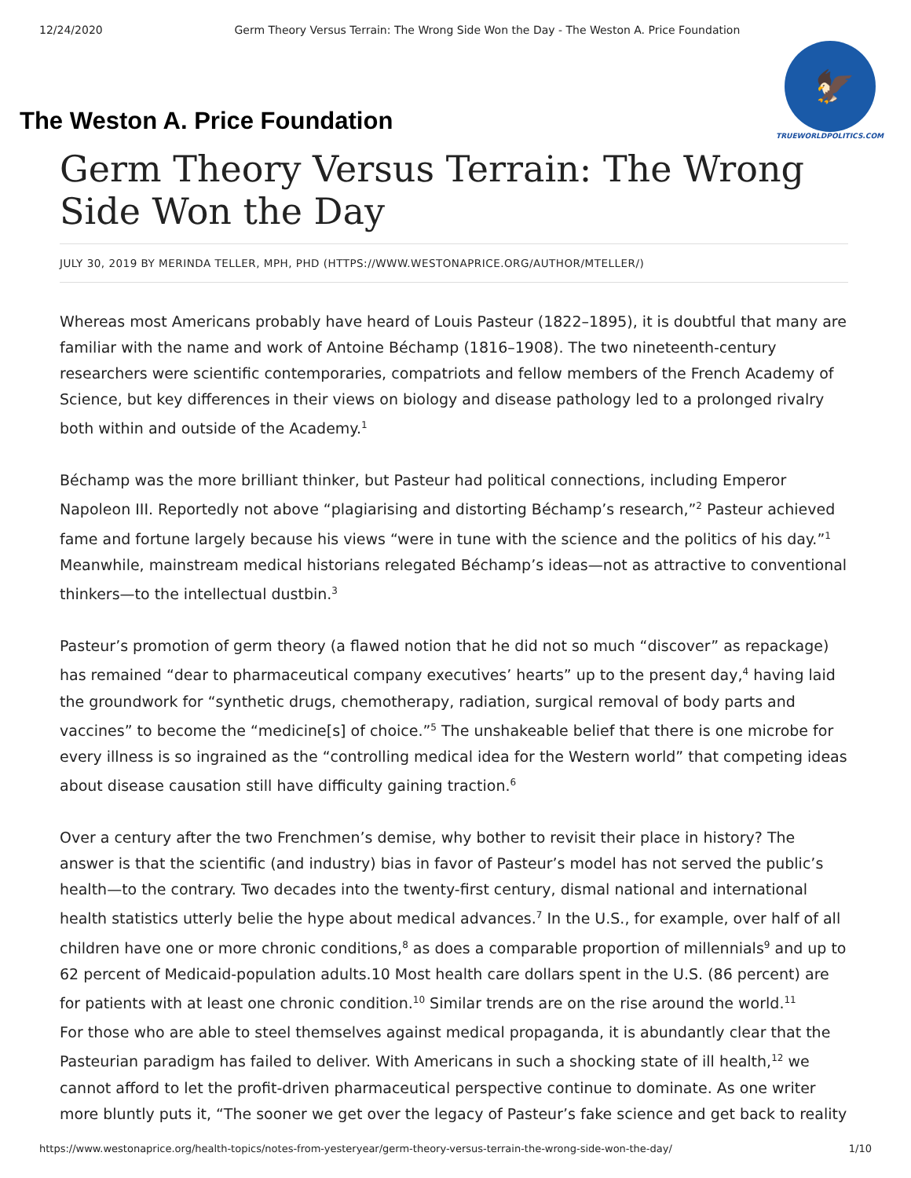12/24/2020 Germ Theory Versus Terrain: The Wrong Side Won the Day - The Weston A. Price Foundation
The Weston A. Price Foundation
🦅
TRUEWORLDPOLITICS.COM
Germ Theory Versus Terrain: The Wrong Side Won the Day
JULY 30, 2019 BY MERINDA TELLER, MPH, PHD (HTTPS://WWW.WESTONAPRICE.ORG/AUTHOR/MTELLER/)
Whereas most Americans probably have heard of Louis Pasteur (1822–1895), it is doubtful that many are familiar with the name and work of Antoine Béchamp (1816–1908). The two nineteenth-century researchers were scientific contemporaries, compatriots and fellow members of the French Academy of Science, but key differences in their views on biology and disease pathology led to a prolonged rivalry both within and outside of the Academy.<sup>1</sup>
Béchamp was the more brilliant thinker, but Pasteur had political connections, including Emperor Napoleon III. Reportedly not above “plagiarising and distorting Béchamp’s research,”<sup>2</sup> Pasteur achieved fame and fortune largely because his views “were in tune with the science and the politics of his day.”<sup>1</sup> Meanwhile, mainstream medical historians relegated Béchamp’s ideas—not as attractive to conventional thinkers—to the intellectual dustbin.<sup>3</sup>
Pasteur’s promotion of germ theory (a flawed notion that he did not so much “discover” as repackage) has remained “dear to pharmaceutical company executives’ hearts” up to the present day,<sup>4</sup> having laid the groundwork for “synthetic drugs, chemotherapy, radiation, surgical removal of body parts and vaccines” to become the “medicine[s] of choice.”<sup>5</sup> The unshakeable belief that there is one microbe for every illness is so ingrained as the “controlling medical idea for the Western world” that competing ideas about disease causation still have difficulty gaining traction.<sup>6</sup>
Over a century after the two Frenchmen’s demise, why bother to revisit their place in history? The answer is that the scientific (and industry) bias in favor of Pasteur’s model has not served the public’s health—to the contrary. Two decades into the twenty-first century, dismal national and international health statistics utterly belie the hype about medical advances.<sup>7</sup> In the U.S., for example, over half of all children have one or more chronic conditions,<sup>8</sup> as does a comparable proportion of millennials<sup>9</sup> and up to 62 percent of Medicaid-population adults.10 Most health care dollars spent in the U.S. (86 percent) are for patients with at least one chronic condition.<sup>10</sup> Similar trends are on the rise around the world.<sup>11</sup>
For those who are able to steel themselves against medical propaganda, it is abundantly clear that the Pasteurian paradigm has failed to deliver. With Americans in such a shocking state of ill health,<sup>12</sup> we cannot afford to let the profit-driven pharmaceutical perspective continue to dominate. As one writer more bluntly puts it, “The sooner we get over the legacy of Pasteur’s fake science and get back to reality
https://www.westonaprice.org/health-topics/notes-from-yesteryear/germ-theory-versus-terrain-the-wrong-side-won-the-day/ 1/10